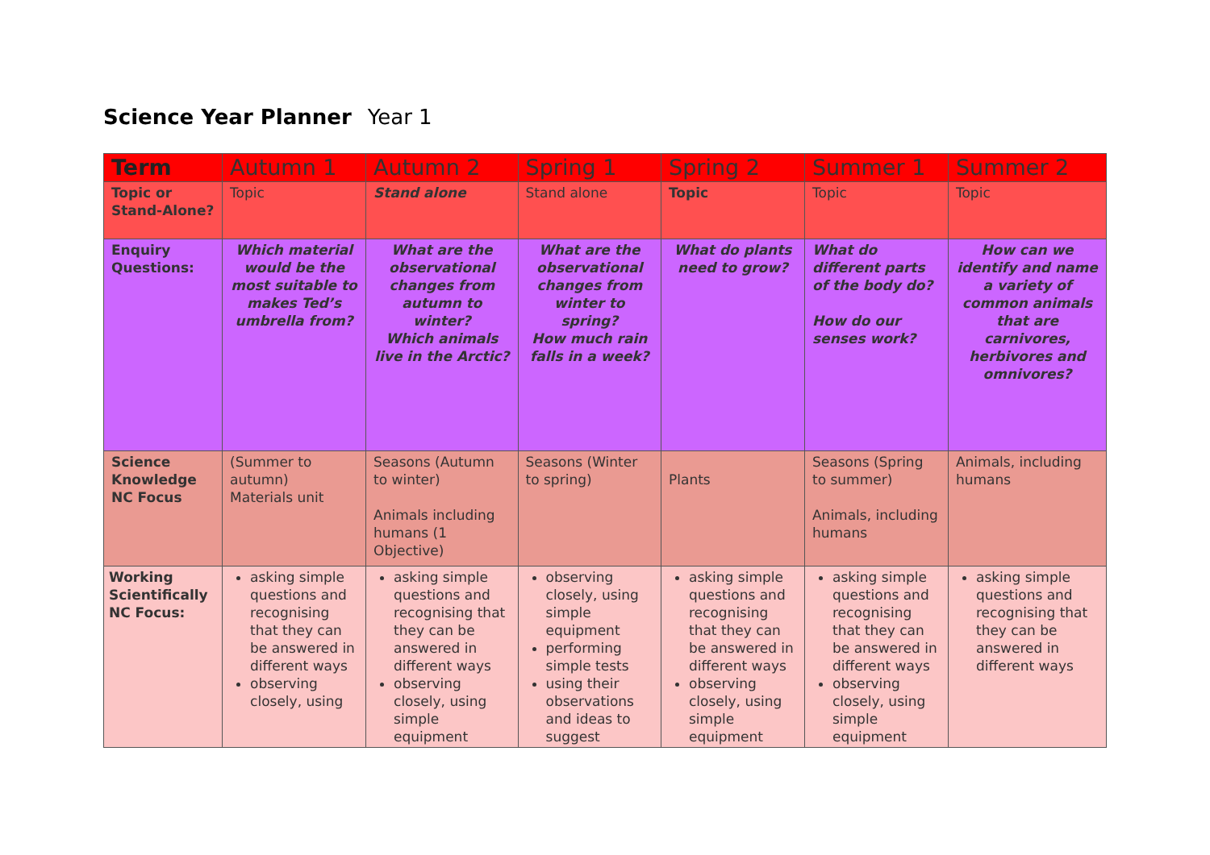Science Year Planner Year 1
| Term | Autumn 1 | Autumn 2 | Spring 1 | Spring 2 | Summer 1 | Summer 2 |
| Topic or Stand-Alone? | Topic | Stand alone | Stand alone | Topic | Topic | Topic |
| Enquiry Questions: | Which material would be the most suitable to makes Ted’s umbrella from? | What are the observational changes from autumn to winter? Which animals live in the Arctic? | What are the observational changes from winter to spring? How much rain falls in a week? | What do plants need to grow? | What do different parts of the body do? How do our senses work? | How can we identify and name a variety of common animals that are carnivores, herbivores and omnivores? |
| Science Knowledge NC Focus | (Summer to autumn) Materials unit | Seasons (Autumn to winter) Animals including humans (1 Objective) | Seasons (Winter to spring) | Plants | Seasons (Spring to summer) Animals, including humans | Animals, including humans |
| Working Scientifically NC Focus: | asking simple questions and recognising that they can be answered in different ways observing closely, using | asking simple questions and recognising that they can be answered in different ways observing closely, using simple equipment | observing closely, using simple equipment performing simple tests using their observations and ideas to suggest | asking simple questions and recognising that they can be answered in different ways observing closely, using simple equipment | asking simple questions and recognising that they can be answered in different ways observing closely, using simple equipment | asking simple questions and recognising that they can be answered in different ways |